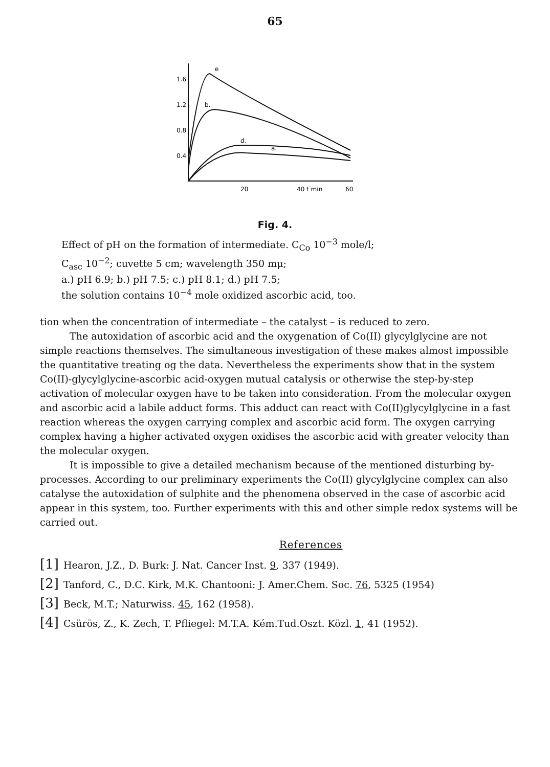65
e
b.
d.
a.
1.6
1.2
0.8
0.4
20
40 t min
60
Fig. 4.
Effect of pH on the formation of intermediate. C<sub>Co</sub> 10<sup>−3</sup> mole/l;
C<sub>asc</sub> 10<sup>−2</sup>; cuvette 5 cm; wavelength 350 mμ;
a.) pH 6.9; b.) pH 7.5; c.) pH 8.1; d.) pH 7.5;
the solution contains 10<sup>−4</sup> mole oxidized ascorbic acid, too.
tion when the concentration of intermediate – the catalyst – is reduced to zero.
The autoxidation of ascorbic acid and the oxygenation of Co(II) glycylglycine are not simple reactions themselves. The simultaneous investigation of these makes almost impossible the quantitative treating og the data. Nevertheless the experiments show that in the system Co(II)-glycylglycine-ascorbic acid-oxygen mutual catalysis or otherwise the step-by-step activation of molecular oxygen have to be taken into consideration. From the molecular oxygen and ascorbic acid a labile adduct forms. This adduct can react with Co(II)glycylglycine in a fast reaction whereas the oxygen carrying complex and ascorbic acid form. The oxygen carrying complex having a higher activated oxygen oxidises the ascorbic acid with greater velocity than the molecular oxygen.
It is impossible to give a detailed mechanism because of the mentioned disturbing by-processes. According to our preliminary experiments the Co(II) glycylglycine complex can also catalyse the autoxidation of sulphite and the phenomena observed in the case of ascorbic acid appear in this system, too. Further experiments with this and other simple redox systems will be carried out.
References
[1] Hearon, J.Z., D. Burk: J. Nat. Cancer Inst. 9, 337 (1949).
[2] Tanford, C., D.C. Kirk, M.K. Chantooni: J. Amer.Chem. Soc. 76, 5325 (1954)
[3] Beck, M.T.; Naturwiss. 45, 162 (1958).
[4] Csürös, Z., K. Zech, T. Pfliegel: M.T.A. Kém.Tud.Oszt. Közl. 1, 41 (1952).